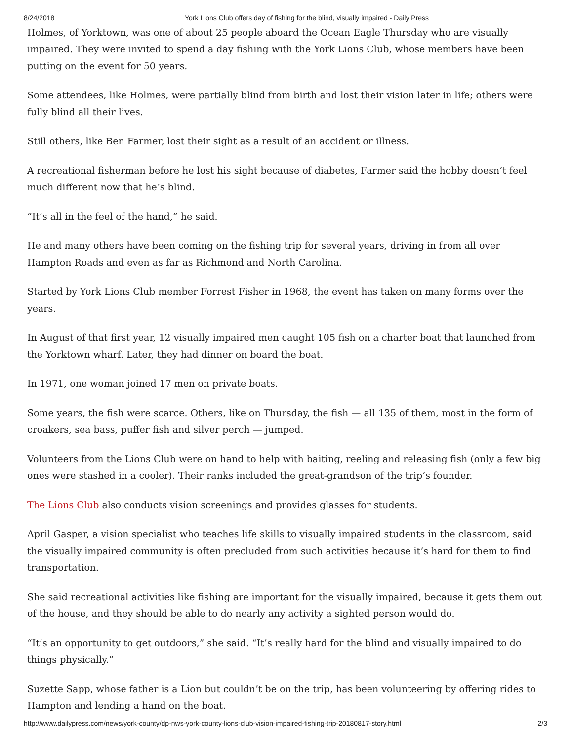8/24/2018 York Lions Club offers day of fishing for the blind, visually impaired - Daily Press
Holmes, of Yorktown, was one of about 25 people aboard the Ocean Eagle Thursday who are visually impaired. They were invited to spend a day fishing with the York Lions Club, whose members have been putting on the event for 50 years.
Some attendees, like Holmes, were partially blind from birth and lost their vision later in life; others were fully blind all their lives.
Still others, like Ben Farmer, lost their sight as a result of an accident or illness.
A recreational fisherman before he lost his sight because of diabetes, Farmer said the hobby doesn’t feel much different now that he’s blind.
“It’s all in the feel of the hand,” he said.
He and many others have been coming on the fishing trip for several years, driving in from all over Hampton Roads and even as far as Richmond and North Carolina.
Started by York Lions Club member Forrest Fisher in 1968, the event has taken on many forms over the years.
In August of that first year, 12 visually impaired men caught 105 fish on a charter boat that launched from the Yorktown wharf. Later, they had dinner on board the boat.
In 1971, one woman joined 17 men on private boats.
Some years, the fish were scarce. Others, like on Thursday, the fish — all 135 of them, most in the form of croakers, sea bass, puffer fish and silver perch — jumped.
Volunteers from the Lions Club were on hand to help with baiting, reeling and releasing fish (only a few big ones were stashed in a cooler). Their ranks included the great-grandson of the trip’s founder.
The Lions Club also conducts vision screenings and provides glasses for students.
April Gasper, a vision specialist who teaches life skills to visually impaired students in the classroom, said the visually impaired community is often precluded from such activities because it’s hard for them to find transportation.
She said recreational activities like fishing are important for the visually impaired, because it gets them out of the house, and they should be able to do nearly any activity a sighted person would do.
“It’s an opportunity to get outdoors,” she said. “It’s really hard for the blind and visually impaired to do things physically.”
Suzette Sapp, whose father is a Lion but couldn’t be on the trip, has been volunteering by offering rides to Hampton and lending a hand on the boat.
http://www.dailypress.com/news/york-county/dp-nws-york-county-lions-club-vision-impaired-fishing-trip-20180817-story.html 2/3